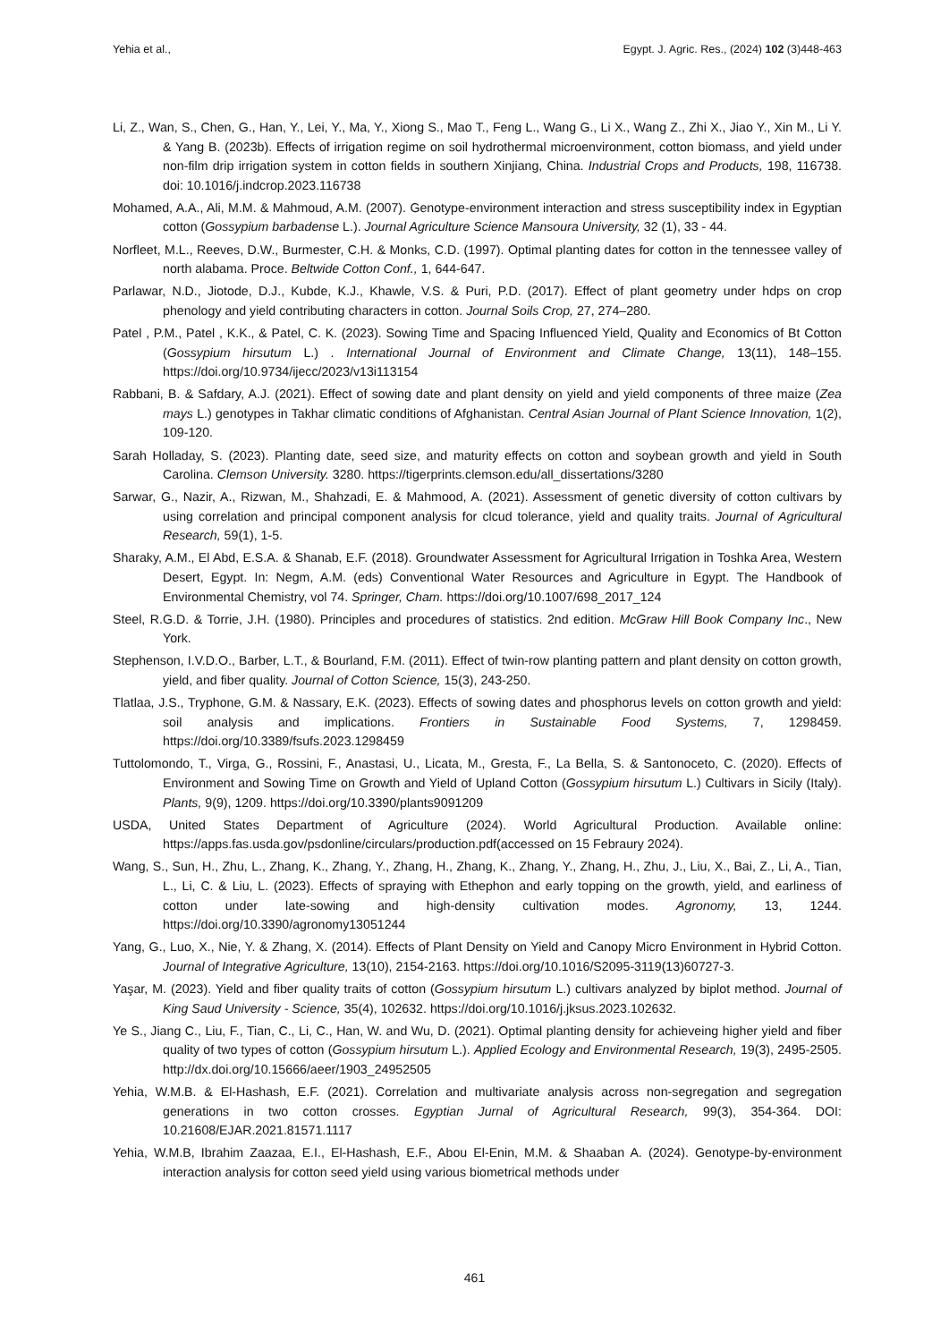Yehia et al., Egypt. J. Agric. Res., (2024) 102 (3)448-463
Li, Z., Wan, S., Chen, G., Han, Y., Lei, Y., Ma, Y., Xiong S., Mao T., Feng L., Wang G., Li X., Wang Z., Zhi X., Jiao Y., Xin M., Li Y. & Yang B. (2023b). Effects of irrigation regime on soil hydrothermal microenvironment, cotton biomass, and yield under non-film drip irrigation system in cotton fields in southern Xinjiang, China. Industrial Crops and Products, 198, 116738. doi: 10.1016/j.indcrop.2023.116738
Mohamed, A.A., Ali, M.M. & Mahmoud, A.M. (2007). Genotype-environment interaction and stress susceptibility index in Egyptian cotton (Gossypium barbadense L.). Journal Agriculture Science Mansoura University, 32 (1), 33 - 44.
Norfleet, M.L., Reeves, D.W., Burmester, C.H. & Monks, C.D. (1997). Optimal planting dates for cotton in the tennessee valley of north alabama. Proce. Beltwide Cotton Conf., 1, 644-647.
Parlawar, N.D., Jiotode, D.J., Kubde, K.J., Khawle, V.S. & Puri, P.D. (2017). Effect of plant geometry under hdps on crop phenology and yield contributing characters in cotton. Journal Soils Crop, 27, 274–280.
Patel , P.M., Patel , K.K., & Patel, C. K. (2023). Sowing Time and Spacing Influenced Yield, Quality and Economics of Bt Cotton (Gossypium hirsutum L.) . International Journal of Environment and Climate Change, 13(11), 148–155. https://doi.org/10.9734/ijecc/2023/v13i113154
Rabbani, B. & Safdary, A.J. (2021). Effect of sowing date and plant density on yield and yield components of three maize (Zea mays L.) genotypes in Takhar climatic conditions of Afghanistan. Central Asian Journal of Plant Science Innovation, 1(2), 109-120.
Sarah Holladay, S. (2023). Planting date, seed size, and maturity effects on cotton and soybean growth and yield in South Carolina. Clemson University. 3280. https://tigerprints.clemson.edu/all_dissertations/3280
Sarwar, G., Nazir, A., Rizwan, M., Shahzadi, E. & Mahmood, A. (2021). Assessment of genetic diversity of cotton cultivars by using correlation and principal component analysis for clcud tolerance, yield and quality traits. Journal of Agricultural Research, 59(1), 1-5.
Sharaky, A.M., El Abd, E.S.A. & Shanab, E.F. (2018). Groundwater Assessment for Agricultural Irrigation in Toshka Area, Western Desert, Egypt. In: Negm, A.M. (eds) Conventional Water Resources and Agriculture in Egypt. The Handbook of Environmental Chemistry, vol 74. Springer, Cham. https://doi.org/10.1007/698_2017_124
Steel, R.G.D. & Torrie, J.H. (1980). Principles and procedures of statistics. 2nd edition. McGraw Hill Book Company Inc., New York.
Stephenson, I.V.D.O., Barber, L.T., & Bourland, F.M. (2011). Effect of twin-row planting pattern and plant density on cotton growth, yield, and fiber quality. Journal of Cotton Science, 15(3), 243-250.
Tlatlaa, J.S., Tryphone, G.M. & Nassary, E.K. (2023). Effects of sowing dates and phosphorus levels on cotton growth and yield: soil analysis and implications. Frontiers in Sustainable Food Systems, 7, 1298459. https://doi.org/10.3389/fsufs.2023.1298459
Tuttolomondo, T., Virga, G., Rossini, F., Anastasi, U., Licata, M., Gresta, F., La Bella, S. & Santonoceto, C. (2020). Effects of Environment and Sowing Time on Growth and Yield of Upland Cotton (Gossypium hirsutum L.) Cultivars in Sicily (Italy). Plants, 9(9), 1209. https://doi.org/10.3390/plants9091209
USDA, United States Department of Agriculture (2024). World Agricultural Production. Available online: https://apps.fas.usda.gov/psdonline/circulars/production.pdf(accessed on 15 Febraury 2024).
Wang, S., Sun, H., Zhu, L., Zhang, K., Zhang, Y., Zhang, H., Zhang, K., Zhang, Y., Zhang, H., Zhu, J., Liu, X., Bai, Z., Li, A., Tian, L., Li, C. & Liu, L. (2023). Effects of spraying with Ethephon and early topping on the growth, yield, and earliness of cotton under late-sowing and high-density cultivation modes. Agronomy, 13, 1244. https://doi.org/10.3390/agronomy13051244
Yang, G., Luo, X., Nie, Y. & Zhang, X. (2014). Effects of Plant Density on Yield and Canopy Micro Environment in Hybrid Cotton. Journal of Integrative Agriculture, 13(10), 2154-2163. https://doi.org/10.1016/S2095-3119(13)60727-3.
Yaşar, M. (2023). Yield and fiber quality traits of cotton (Gossypium hirsutum L.) cultivars analyzed by biplot method. Journal of King Saud University - Science, 35(4), 102632. https://doi.org/10.1016/j.jksus.2023.102632.
Ye S., Jiang C., Liu, F., Tian, C., Li, C., Han, W. and Wu, D. (2021). Optimal planting density for achieveing higher yield and fiber quality of two types of cotton (Gossypium hirsutum L.). Applied Ecology and Environmental Research, 19(3), 2495-2505. http://dx.doi.org/10.15666/aeer/1903_24952505
Yehia, W.M.B. & El-Hashash, E.F. (2021). Correlation and multivariate analysis across non-segregation and segregation generations in two cotton crosses. Egyptian Jurnal of Agricultural Research, 99(3), 354-364. DOI: 10.21608/EJAR.2021.81571.1117
Yehia, W.M.B, Ibrahim Zaazaa, E.I., El-Hashash, E.F., Abou El-Enin, M.M. & Shaaban A. (2024). Genotype-by-environment interaction analysis for cotton seed yield using various biometrical methods under
461